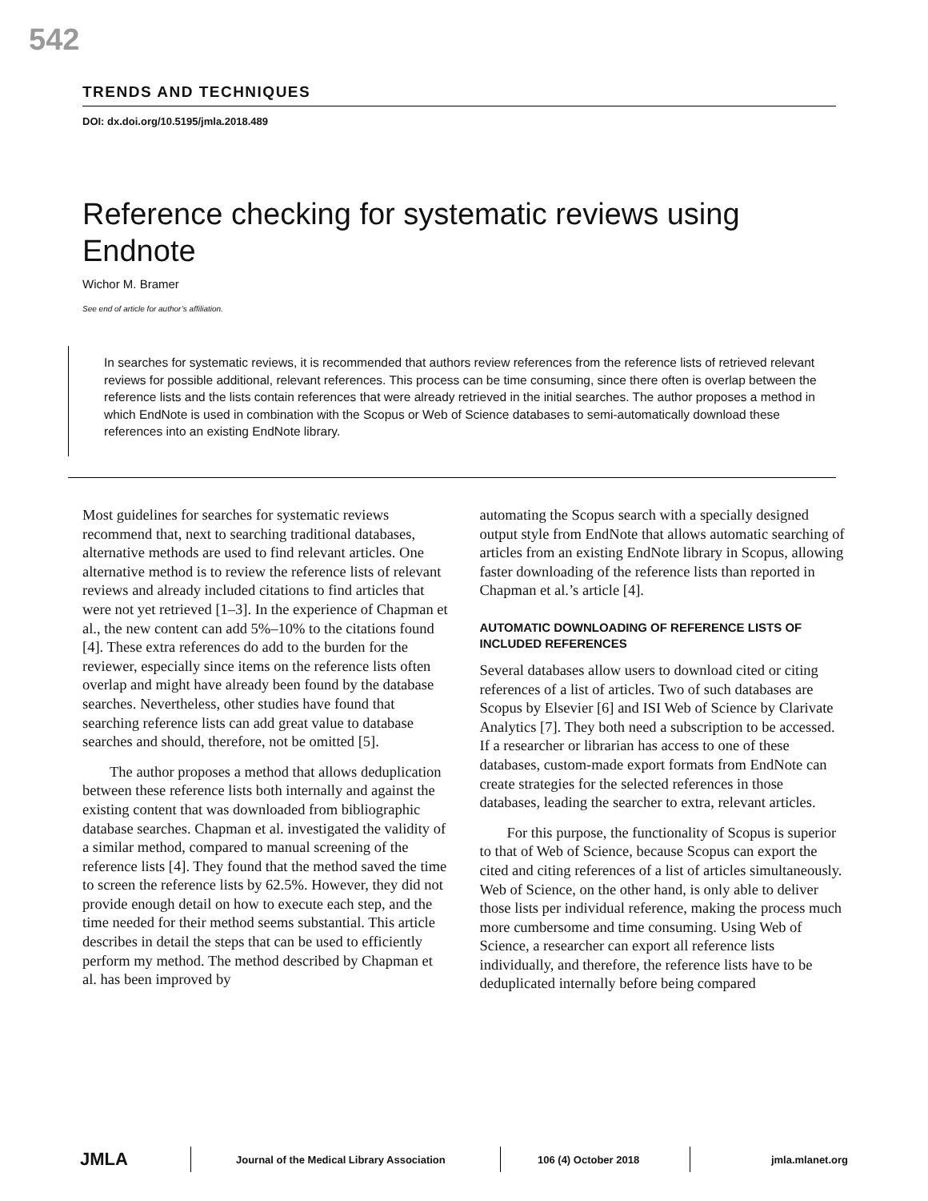542
TRENDS AND TECHNIQUES
DOI: dx.doi.org/10.5195/jmla.2018.489
Reference checking for systematic reviews using Endnote
Wichor M. Bramer
See end of article for author’s affiliation.
In searches for systematic reviews, it is recommended that authors review references from the reference lists of retrieved relevant reviews for possible additional, relevant references. This process can be time consuming, since there often is overlap between the reference lists and the lists contain references that were already retrieved in the initial searches. The author proposes a method in which EndNote is used in combination with the Scopus or Web of Science databases to semi-automatically download these references into an existing EndNote library.
Most guidelines for searches for systematic reviews recommend that, next to searching traditional databases, alternative methods are used to find relevant articles. One alternative method is to review the reference lists of relevant reviews and already included citations to find articles that were not yet retrieved [1–3]. In the experience of Chapman et al., the new content can add 5%–10% to the citations found [4]. These extra references do add to the burden for the reviewer, especially since items on the reference lists often overlap and might have already been found by the database searches. Nevertheless, other studies have found that searching reference lists can add great value to database searches and should, therefore, not be omitted [5].
The author proposes a method that allows deduplication between these reference lists both internally and against the existing content that was downloaded from bibliographic database searches. Chapman et al. investigated the validity of a similar method, compared to manual screening of the reference lists [4]. They found that the method saved the time to screen the reference lists by 62.5%. However, they did not provide enough detail on how to execute each step, and the time needed for their method seems substantial. This article describes in detail the steps that can be used to efficiently perform my method. The method described by Chapman et al. has been improved by
automating the Scopus search with a specially designed output style from EndNote that allows automatic searching of articles from an existing EndNote library in Scopus, allowing faster downloading of the reference lists than reported in Chapman et al.’s article [4].
AUTOMATIC DOWNLOADING OF REFERENCE LISTS OF INCLUDED REFERENCES
Several databases allow users to download cited or citing references of a list of articles. Two of such databases are Scopus by Elsevier [6] and ISI Web of Science by Clarivate Analytics [7]. They both need a subscription to be accessed. If a researcher or librarian has access to one of these databases, custom-made export formats from EndNote can create strategies for the selected references in those databases, leading the searcher to extra, relevant articles.
For this purpose, the functionality of Scopus is superior to that of Web of Science, because Scopus can export the cited and citing references of a list of articles simultaneously. Web of Science, on the other hand, is only able to deliver those lists per individual reference, making the process much more cumbersome and time consuming. Using Web of Science, a researcher can export all reference lists individually, and therefore, the reference lists have to be deduplicated internally before being compared
JMLA Journal of the Medical Library Association 106 (4) October 2018 jmla.mlanet.org